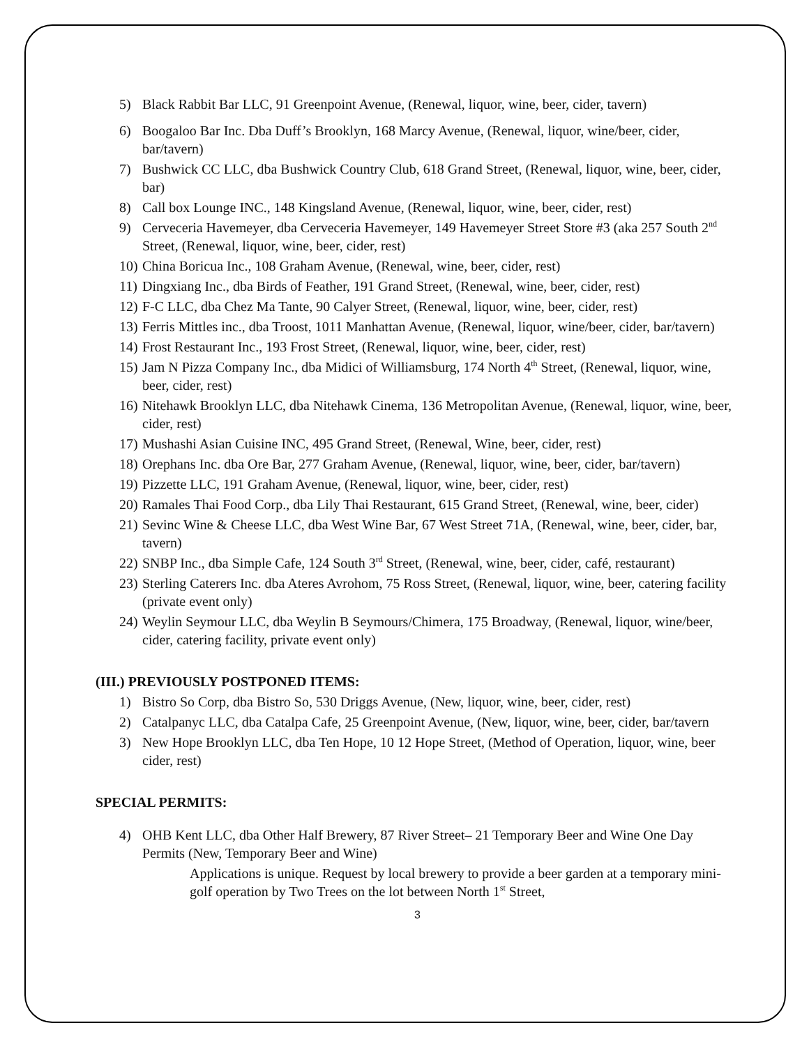5) Black Rabbit Bar LLC, 91 Greenpoint Avenue, (Renewal, liquor, wine, beer, cider, tavern)
6) Boogaloo Bar Inc. Dba Duff’s Brooklyn, 168 Marcy Avenue, (Renewal, liquor, wine/beer, cider, bar/tavern)
7) Bushwick CC LLC, dba Bushwick Country Club, 618 Grand Street, (Renewal, liquor, wine, beer, cider, bar)
8) Call box Lounge INC., 148 Kingsland Avenue, (Renewal, liquor, wine, beer, cider, rest)
9) Cerveceria Havemeyer, dba Cerveceria Havemeyer, 149 Havemeyer Street Store #3 (aka 257 South 2<sup>nd</sup> Street, (Renewal, liquor, wine, beer, cider, rest)
10) China Boricua Inc., 108 Graham Avenue, (Renewal, wine, beer, cider, rest)
11) Dingxiang Inc., dba Birds of Feather, 191 Grand Street, (Renewal, wine, beer, cider, rest)
12) F-C LLC, dba Chez Ma Tante, 90 Calyer Street, (Renewal, liquor, wine, beer, cider, rest)
13) Ferris Mittles inc., dba Troost, 1011 Manhattan Avenue, (Renewal, liquor, wine/beer, cider, bar/tavern)
14) Frost Restaurant Inc., 193 Frost Street, (Renewal, liquor, wine, beer, cider, rest)
15) Jam N Pizza Company Inc., dba Midici of Williamsburg, 174 North 4<sup>th</sup> Street, (Renewal, liquor, wine, beer, cider, rest)
16) Nitehawk Brooklyn LLC, dba Nitehawk Cinema, 136 Metropolitan Avenue, (Renewal, liquor, wine, beer, cider, rest)
17) Mushashi Asian Cuisine INC, 495 Grand Street, (Renewal, Wine, beer, cider, rest)
18) Orephans Inc. dba Ore Bar, 277 Graham Avenue, (Renewal, liquor, wine, beer, cider, bar/tavern)
19) Pizzette LLC, 191 Graham Avenue, (Renewal, liquor, wine, beer, cider, rest)
20) Ramales Thai Food Corp., dba Lily Thai Restaurant, 615 Grand Street, (Renewal, wine, beer, cider)
21) Sevinc Wine & Cheese LLC, dba West Wine Bar, 67 West Street 71A, (Renewal, wine, beer, cider, bar, tavern)
22) SNBP Inc., dba Simple Cafe, 124 South 3<sup>rd</sup> Street, (Renewal, wine, beer, cider, café, restaurant)
23) Sterling Caterers Inc. dba Ateres Avrohom, 75 Ross Street, (Renewal, liquor, wine, beer, catering facility (private event only)
24) Weylin Seymour LLC, dba Weylin B Seymours/Chimera, 175 Broadway, (Renewal, liquor, wine/beer, cider, catering facility, private event only)
(III.) PREVIOUSLY POSTPONED ITEMS:
1) Bistro So Corp, dba Bistro So, 530 Driggs Avenue, (New, liquor, wine, beer, cider, rest)
2) Catalpanyc LLC, dba Catalpa Cafe, 25 Greenpoint Avenue, (New, liquor, wine, beer, cider, bar/tavern
3) New Hope Brooklyn LLC, dba Ten Hope, 10 12 Hope Street, (Method of Operation, liquor, wine, beer cider, rest)
SPECIAL PERMITS:
4) OHB Kent LLC, dba Other Half Brewery, 87 River Street– 21 Temporary Beer and Wine One Day Permits (New, Temporary Beer and Wine)
Applications is unique. Request by local brewery to provide a beer garden at a temporary mini-golf operation by Two Trees on the lot between North 1<sup>st</sup> Street,
3